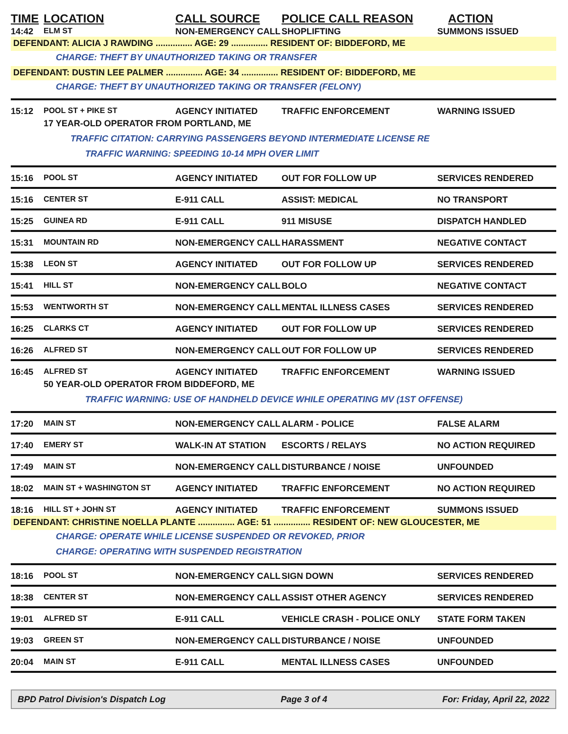| TIME | LOCATION | CALL SOURCE | POLICE CALL REASON | ACTION |
| --- | --- | --- | --- | --- |
| 14:42 | ELM ST | NON-EMERGENCY CALL | SHOPLIFTING | SUMMONS ISSUED |
| DEFENDANT: ALICIA J RAWDING ............... AGE: 29 ............... RESIDENT OF: BIDDEFORD, ME | | | | |
| | CHARGE: THEFT BY UNAUTHORIZED TAKING OR TRANSFER | | | |
| DEFENDANT: DUSTIN LEE PALMER ............... AGE: 34 ............... RESIDENT OF: BIDDEFORD, ME | | | | |
| | CHARGE: THEFT BY UNAUTHORIZED TAKING OR TRANSFER (FELONY) | | | |
| 15:12 | POOL ST + PIKE ST | AGENCY INITIATED | TRAFFIC ENFORCEMENT | WARNING ISSUED |
| | 17 YEAR-OLD OPERATOR FROM PORTLAND, ME | | | |
| | TRAFFIC CITATION: CARRYING PASSENGERS BEYOND INTERMEDIATE LICENSE RE | | | |
| | TRAFFIC WARNING: SPEEDING 10-14 MPH OVER LIMIT | | | |
| 15:16 | POOL ST | AGENCY INITIATED | OUT FOR FOLLOW UP | SERVICES RENDERED |
| 15:16 | CENTER ST | E-911 CALL | ASSIST: MEDICAL | NO TRANSPORT |
| 15:25 | GUINEA RD | E-911 CALL | 911 MISUSE | DISPATCH HANDLED |
| 15:31 | MOUNTAIN RD | NON-EMERGENCY CALL | HARASSMENT | NEGATIVE CONTACT |
| 15:38 | LEON ST | AGENCY INITIATED | OUT FOR FOLLOW UP | SERVICES RENDERED |
| 15:41 | HILL ST | NON-EMERGENCY CALL | BOLO | NEGATIVE CONTACT |
| 15:53 | WENTWORTH ST | NON-EMERGENCY CALL | MENTAL ILLNESS CASES | SERVICES RENDERED |
| 16:25 | CLARKS CT | AGENCY INITIATED | OUT FOR FOLLOW UP | SERVICES RENDERED |
| 16:26 | ALFRED ST | NON-EMERGENCY CALL | OUT FOR FOLLOW UP | SERVICES RENDERED |
| 16:45 | ALFRED ST | AGENCY INITIATED | TRAFFIC ENFORCEMENT | WARNING ISSUED |
| | 50 YEAR-OLD OPERATOR FROM BIDDEFORD, ME | | | |
| | TRAFFIC WARNING: USE OF HANDHELD DEVICE WHILE OPERATING MV (1ST OFFENSE) | | | |
| 17:20 | MAIN ST | NON-EMERGENCY CALL | ALARM - POLICE | FALSE ALARM |
| 17:40 | EMERY ST | WALK-IN AT STATION | ESCORTS / RELAYS | NO ACTION REQUIRED |
| 17:49 | MAIN ST | NON-EMERGENCY CALL | DISTURBANCE / NOISE | UNFOUNDED |
| 18:02 | MAIN ST + WASHINGTON ST | AGENCY INITIATED | TRAFFIC ENFORCEMENT | NO ACTION REQUIRED |
| 18:16 | HILL ST + JOHN ST | AGENCY INITIATED | TRAFFIC ENFORCEMENT | SUMMONS ISSUED |
| DEFENDANT: CHRISTINE NOELLA PLANTE ............... AGE: 51 ............... RESIDENT OF: NEW GLOUCESTER, ME | | | | |
| | CHARGE: OPERATE WHILE LICENSE SUSPENDED OR REVOKED, PRIOR | | | |
| | CHARGE: OPERATING WITH SUSPENDED REGISTRATION | | | |
| 18:16 | POOL ST | NON-EMERGENCY CALL | SIGN DOWN | SERVICES RENDERED |
| 18:38 | CENTER ST | NON-EMERGENCY CALL | ASSIST OTHER AGENCY | SERVICES RENDERED |
| 19:01 | ALFRED ST | E-911 CALL | VEHICLE CRASH - POLICE ONLY | STATE FORM TAKEN |
| 19:03 | GREEN ST | NON-EMERGENCY CALL | DISTURBANCE / NOISE | UNFOUNDED |
| 20:04 | MAIN ST | E-911 CALL | MENTAL ILLNESS CASES | UNFOUNDED |
BPD Patrol Division's Dispatch Log Page 3 of 4 For: Friday, April 22, 2022